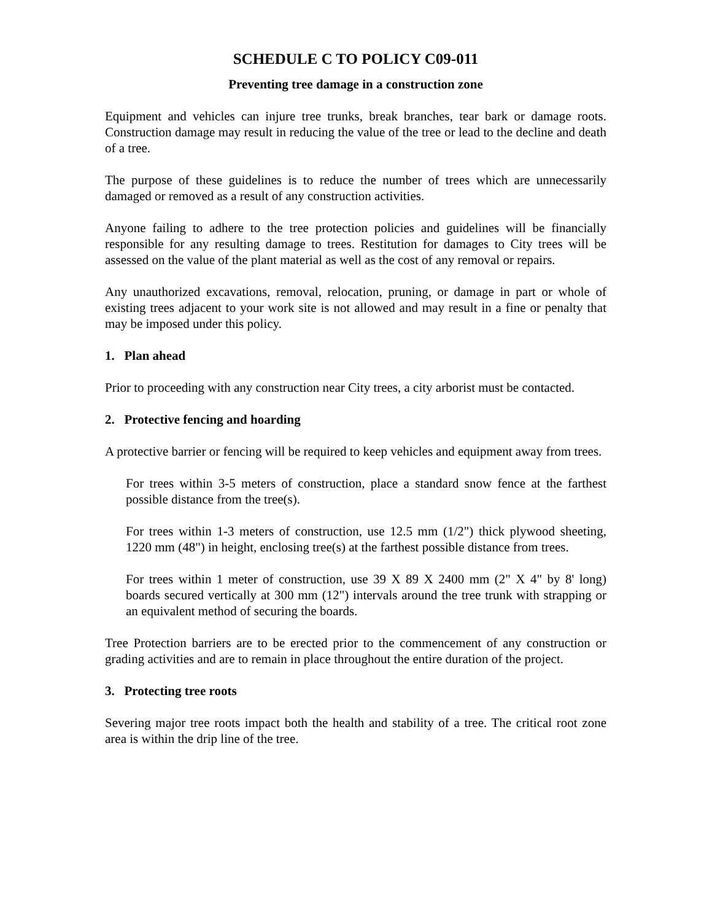SCHEDULE C TO POLICY C09-011
Preventing tree damage in a construction zone
Equipment and vehicles can injure tree trunks, break branches, tear bark or damage roots. Construction damage may result in reducing the value of the tree or lead to the decline and death of a tree.
The purpose of these guidelines is to reduce the number of trees which are unnecessarily damaged or removed as a result of any construction activities.
Anyone failing to adhere to the tree protection policies and guidelines will be financially responsible for any resulting damage to trees. Restitution for damages to City trees will be assessed on the value of the plant material as well as the cost of any removal or repairs.
Any unauthorized excavations, removal, relocation, pruning, or damage in part or whole of existing trees adjacent to your work site is not allowed and may result in a fine or penalty that may be imposed under this policy.
1. Plan ahead
Prior to proceeding with any construction near City trees, a city arborist must be contacted.
2. Protective fencing and hoarding
A protective barrier or fencing will be required to keep vehicles and equipment away from trees.
For trees within 3-5 meters of construction, place a standard snow fence at the farthest possible distance from the tree(s).
For trees within 1-3 meters of construction, use 12.5 mm (1/2") thick plywood sheeting, 1220 mm (48") in height, enclosing tree(s) at the farthest possible distance from trees.
For trees within 1 meter of construction, use 39 X 89 X 2400 mm (2" X 4" by 8' long) boards secured vertically at 300 mm (12") intervals around the tree trunk with strapping or an equivalent method of securing the boards.
Tree Protection barriers are to be erected prior to the commencement of any construction or grading activities and are to remain in place throughout the entire duration of the project.
3. Protecting tree roots
Severing major tree roots impact both the health and stability of a tree. The critical root zone area is within the drip line of the tree.